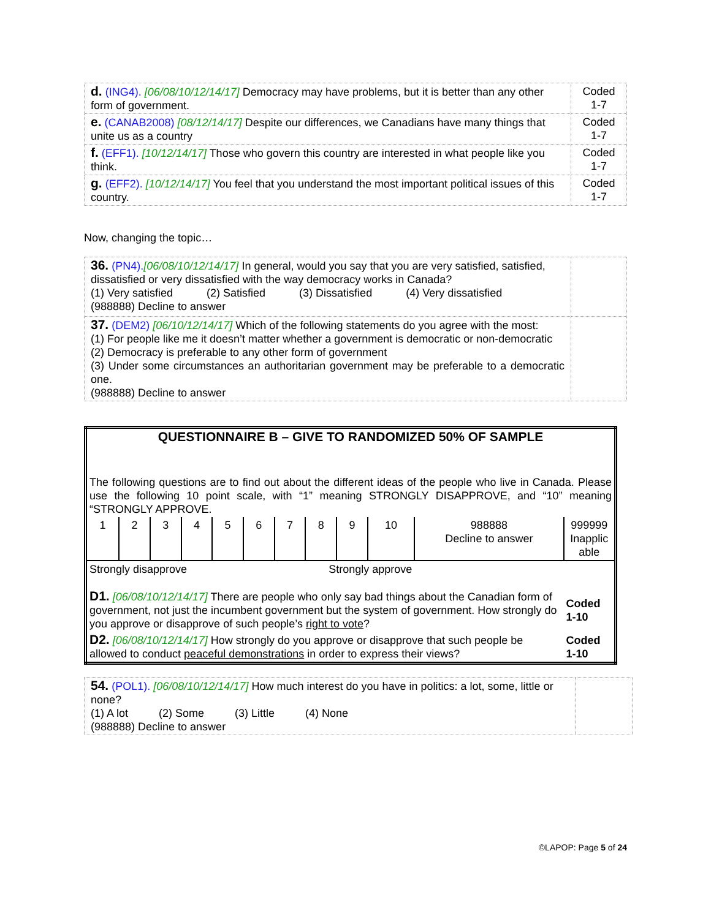| d. (ING4). [06/08/10/12/14/17] Democracy may have problems, but it is better than any other form of government. | Coded 1-7 |
| e. (CANAB2008) [08/12/14/17] Despite our differences, we Canadians have many things that unite us as a country | Coded 1-7 |
| f. (EFF1). [10/12/14/17] Those who govern this country are interested in what people like you think. | Coded 1-7 |
| g. (EFF2). [10/12/14/17] You feel that you understand the most important political issues of this country. | Coded 1-7 |
Now, changing the topic…
| 36. (PN4). [06/08/10/12/14/17] In general, would you say that you are very satisfied, satisfied, dissatisfied or very dissatisfied with the way democracy works in Canada? (1) Very satisfied (2) Satisfied (3) Dissatisfied (4) Very dissatisfied (988888) Decline to answer | |
| 37. (DEM2) [06/10/12/14/17] Which of the following statements do you agree with the most: (1) For people like me it doesn’t matter whether a government is democratic or non-democratic (2) Democracy is preferable to any other form of government (3) Under some circumstances an authoritarian government may be preferable to a democratic one. (988888) Decline to answer | |
| QUESTIONNAIRE B – GIVE TO RANDOMIZED 50% OF SAMPLE | | | | | | | | | | | |
| The following questions are to find out about the different ideas of the people who live in Canada. Please use the following 10 point scale, with “1” meaning STRONGLY DISAPPROVE, and “10” meaning “STRONGLY APPROVE. | | | | | | | | | | | |
| 1 | 2 | 3 | 4 | 5 | 6 | 7 | 8 | 9 | 10 | 988888 Decline to answer | 999999 Inapplic able |
| Strongly disapprove Strongly approve | | | | | | | | | | | |
| D1. [06/08/10/12/14/17] There are people who only say bad things about the Canadian form of government, not just the incumbent government but the system of government. How strongly do you approve or disapprove of such people’s right to vote ? | | | | | | | | | | | Coded 1-10 |
| D2. [06/08/10/12/14/17] How strongly do you approve or disapprove that such people be allowed to conduct peaceful demonstrations in order to express their views? | | | | | | | | | | | Coded 1-10 |
| 54. (POL1). [06/08/10/12/14/17] How much interest do you have in politics: a lot, some, little or none? (1) A lot (2) Some (3) Little (4) None (988888) Decline to answer | |
©LAPOP: Page 5 of 24